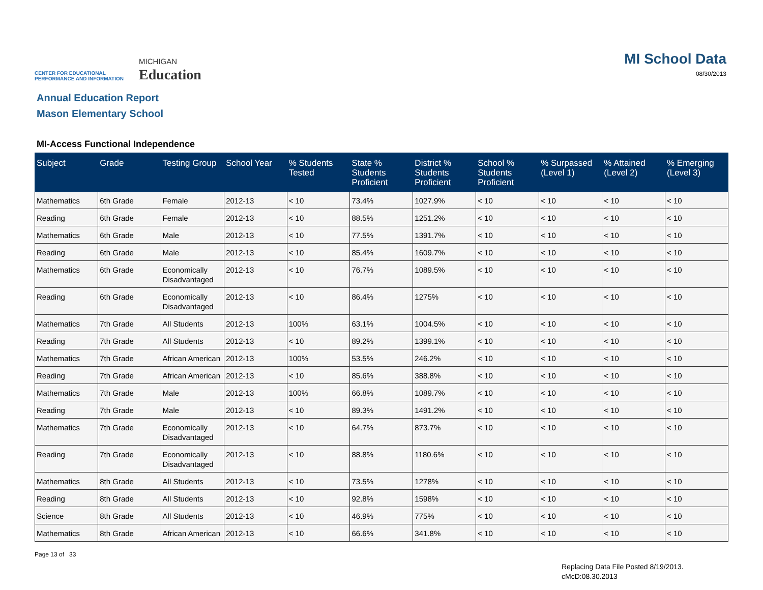CENTER FOR EDUCATIONAL
PERFORMANCE AND INFORMATION
MICHIGAN
Education
MI School Data
08/30/2013
Annual Education Report
Mason Elementary School
MI-Access Functional Independence
| Subject | Grade | Testing Group | School Year | % Students Tested | State % Students Proficient | District % Students Proficient | School % Students Proficient | % Surpassed (Level 1) | % Attained (Level 2) | % Emerging (Level 3) |
| --- | --- | --- | --- | --- | --- | --- | --- | --- | --- | --- |
| Mathematics | 6th Grade | Female | 2012-13 | < 10 | 73.4% | 1027.9% | < 10 | < 10 | < 10 | < 10 |
| Reading | 6th Grade | Female | 2012-13 | < 10 | 88.5% | 1251.2% | < 10 | < 10 | < 10 | < 10 |
| Mathematics | 6th Grade | Male | 2012-13 | < 10 | 77.5% | 1391.7% | < 10 | < 10 | < 10 | < 10 |
| Reading | 6th Grade | Male | 2012-13 | < 10 | 85.4% | 1609.7% | < 10 | < 10 | < 10 | < 10 |
| Mathematics | 6th Grade | Economically Disadvantaged | 2012-13 | < 10 | 76.7% | 1089.5% | < 10 | < 10 | < 10 | < 10 |
| Reading | 6th Grade | Economically Disadvantaged | 2012-13 | < 10 | 86.4% | 1275% | < 10 | < 10 | < 10 | < 10 |
| Mathematics | 7th Grade | All Students | 2012-13 | 100% | 63.1% | 1004.5% | < 10 | < 10 | < 10 | < 10 |
| Reading | 7th Grade | All Students | 2012-13 | < 10 | 89.2% | 1399.1% | < 10 | < 10 | < 10 | < 10 |
| Mathematics | 7th Grade | African American | 2012-13 | 100% | 53.5% | 246.2% | < 10 | < 10 | < 10 | < 10 |
| Reading | 7th Grade | African American | 2012-13 | < 10 | 85.6% | 388.8% | < 10 | < 10 | < 10 | < 10 |
| Mathematics | 7th Grade | Male | 2012-13 | 100% | 66.8% | 1089.7% | < 10 | < 10 | < 10 | < 10 |
| Reading | 7th Grade | Male | 2012-13 | < 10 | 89.3% | 1491.2% | < 10 | < 10 | < 10 | < 10 |
| Mathematics | 7th Grade | Economically Disadvantaged | 2012-13 | < 10 | 64.7% | 873.7% | < 10 | < 10 | < 10 | < 10 |
| Reading | 7th Grade | Economically Disadvantaged | 2012-13 | < 10 | 88.8% | 1180.6% | < 10 | < 10 | < 10 | < 10 |
| Mathematics | 8th Grade | All Students | 2012-13 | < 10 | 73.5% | 1278% | < 10 | < 10 | < 10 | < 10 |
| Reading | 8th Grade | All Students | 2012-13 | < 10 | 92.8% | 1598% | < 10 | < 10 | < 10 | < 10 |
| Science | 8th Grade | All Students | 2012-13 | < 10 | 46.9% | 775% | < 10 | < 10 | < 10 | < 10 |
| Mathematics | 8th Grade | African American | 2012-13 | < 10 | 66.6% | 341.8% | < 10 | < 10 | < 10 | < 10 |
Page 13 of 33
Replacing Data File Posted 8/19/2013.
cMcD:08.30.2013